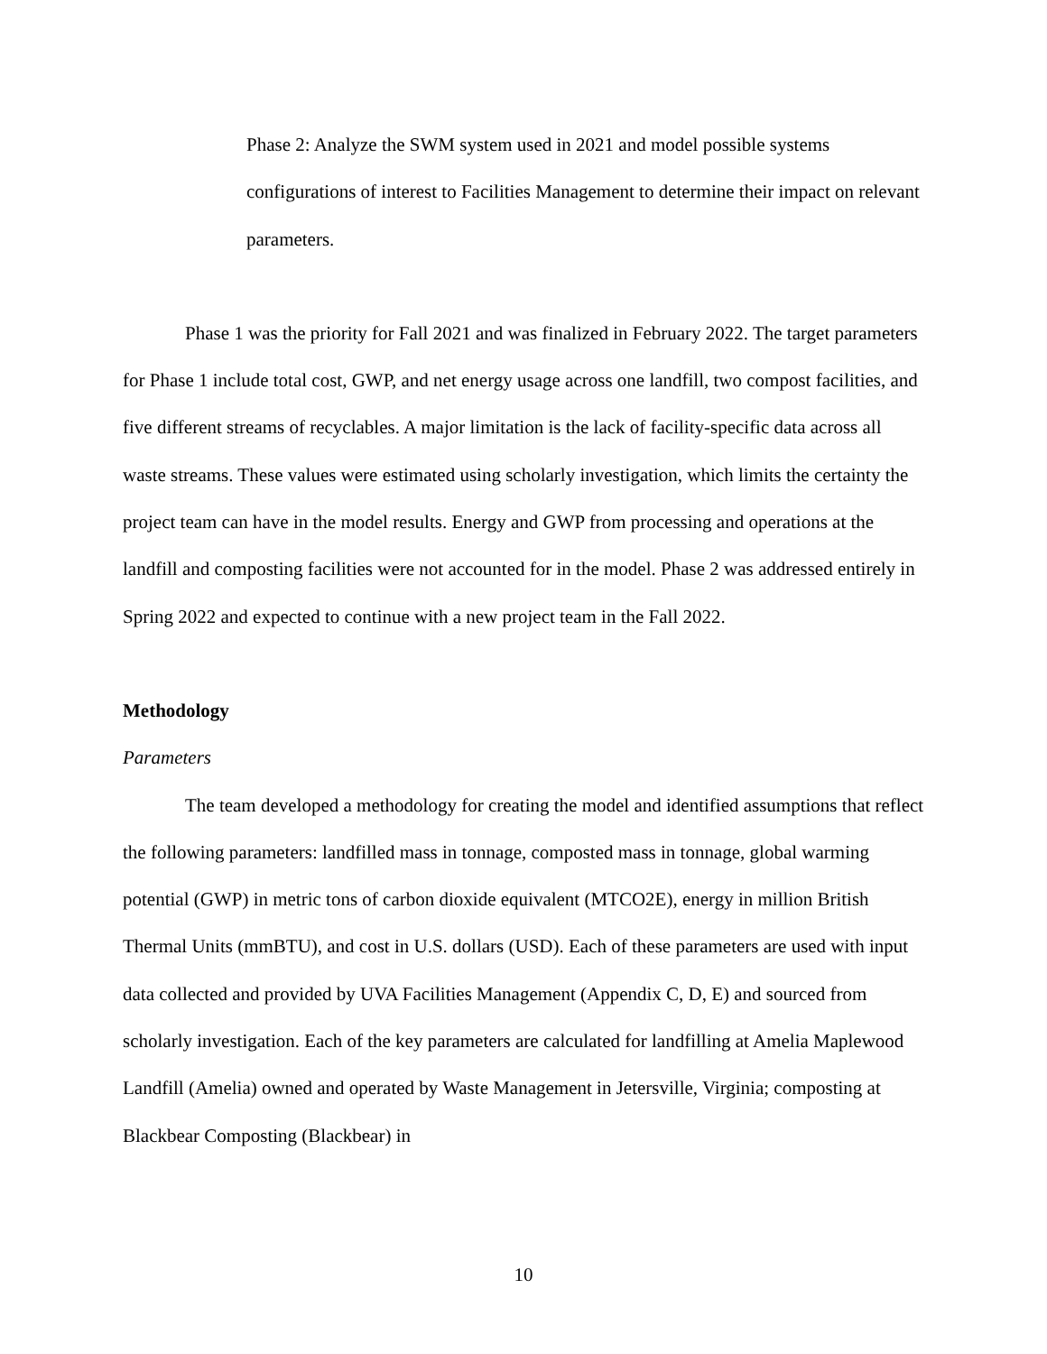Phase 2: Analyze the SWM system used in 2021 and model possible systems configurations of interest to Facilities Management to determine their impact on relevant parameters.
Phase 1 was the priority for Fall 2021 and was finalized in February 2022. The target parameters for Phase 1 include total cost, GWP, and net energy usage across one landfill, two compost facilities, and five different streams of recyclables. A major limitation is the lack of facility-specific data across all waste streams. These values were estimated using scholarly investigation, which limits the certainty the project team can have in the model results. Energy and GWP from processing and operations at the landfill and composting facilities were not accounted for in the model. Phase 2 was addressed entirely in Spring 2022 and expected to continue with a new project team in the Fall 2022.
Methodology
Parameters
The team developed a methodology for creating the model and identified assumptions that reflect the following parameters: landfilled mass in tonnage, composted mass in tonnage, global warming potential (GWP) in metric tons of carbon dioxide equivalent (MTCO2E), energy in million British Thermal Units (mmBTU), and cost in U.S. dollars (USD). Each of these parameters are used with input data collected and provided by UVA Facilities Management (Appendix C, D, E) and sourced from scholarly investigation. Each of the key parameters are calculated for landfilling at Amelia Maplewood Landfill (Amelia) owned and operated by Waste Management in Jetersville, Virginia; composting at Blackbear Composting (Blackbear) in
10